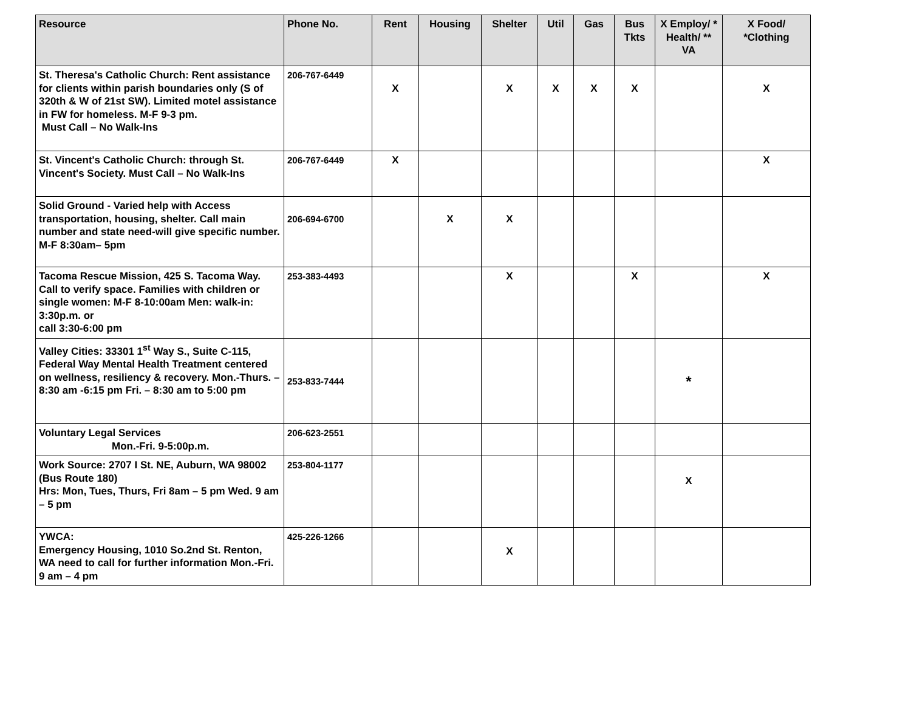| Resource | Phone No. | Rent | Housing | Shelter | Util | Gas | Bus Tkts | X Employ/ * Health/ ** VA | X Food/ *Clothing |
| --- | --- | --- | --- | --- | --- | --- | --- | --- | --- |
| St. Theresa's Catholic Church: Rent assistance for clients within parish boundaries only (S of 320th & W of 21st SW). Limited motel assistance in FW for homeless. M-F 9-3 pm. Must Call – No Walk-Ins | 206-767-6449 | X | | X | X | X | X | | X |
| St. Vincent's Catholic Church: through St. Vincent's Society. Must Call – No Walk-Ins | 206-767-6449 | X | | | | | | | X |
| Solid Ground - Varied help with Access transportation, housing, shelter. Call main number and state need-will give specific number. M-F 8:30am– 5pm | 206-694-6700 | | X | X | | | | | |
| Tacoma Rescue Mission, 425 S. Tacoma Way. Call to verify space. Families with children or single women: M-F 8-10:00am Men: walk-in: 3:30p.m. or call 3:30-6:00 pm | 253-383-4493 | | | X | | | X | | X |
| Valley Cities: 33301 1<sup>st</sup> Way S., Suite C-115, Federal Way Mental Health Treatment centered on wellness, resiliency & recovery. Mon.-Thurs. – 8:30 am -6:15 pm Fri. – 8:30 am to 5:00 pm | 253-833-7444 | | | | | | | * | |
| Voluntary Legal Services Mon.-Fri. 9-5:00p.m. | 206-623-2551 | | | | | | | | |
| Work Source: 2707 I St. NE, Auburn, WA 98002 (Bus Route 180) Hrs: Mon, Tues, Thurs, Fri 8am – 5 pm Wed. 9 am – 5 pm | 253-804-1177 | | | | | | | X | |
| YWCA: Emergency Housing, 1010 So.2nd St. Renton, WA need to call for further information Mon.-Fri. 9 am – 4 pm | 425-226-1266 | | | X | | | | | |